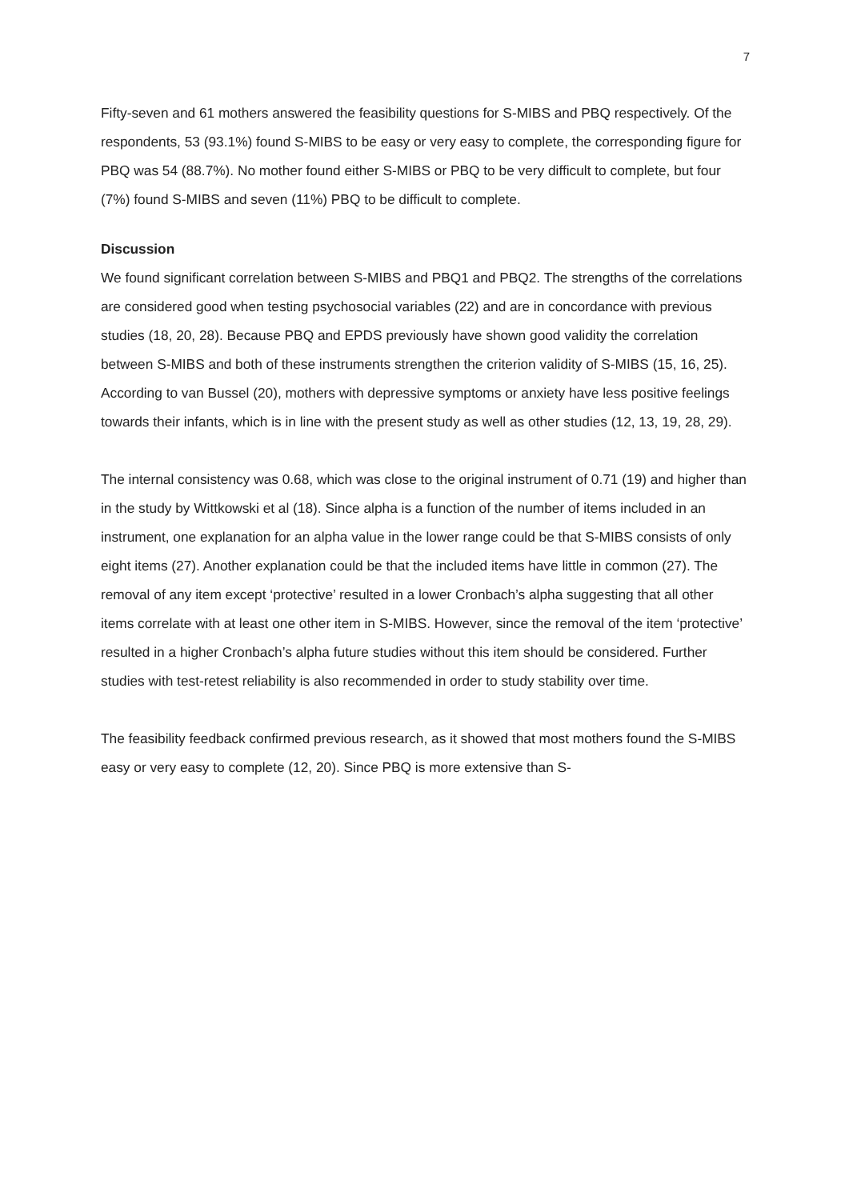7
Fifty-seven and 61 mothers answered the feasibility questions for S-MIBS and PBQ respectively. Of the respondents, 53 (93.1%) found S-MIBS to be easy or very easy to complete, the corresponding figure for PBQ was 54 (88.7%). No mother found either S-MIBS or PBQ to be very difficult to complete, but four (7%) found S-MIBS and seven (11%) PBQ to be difficult to complete.
Discussion
We found significant correlation between S-MIBS and PBQ1 and PBQ2. The strengths of the correlations are considered good when testing psychosocial variables (22) and are in concordance with previous studies (18, 20, 28). Because PBQ and EPDS previously have shown good validity the correlation between S-MIBS and both of these instruments strengthen the criterion validity of S-MIBS (15, 16, 25). According to van Bussel (20), mothers with depressive symptoms or anxiety have less positive feelings towards their infants, which is in line with the present study as well as other studies (12, 13, 19, 28, 29).
The internal consistency was 0.68, which was close to the original instrument of 0.71 (19) and higher than in the study by Wittkowski et al (18). Since alpha is a function of the number of items included in an instrument, one explanation for an alpha value in the lower range could be that S-MIBS consists of only eight items (27). Another explanation could be that the included items have little in common (27). The removal of any item except ‘protective’ resulted in a lower Cronbach’s alpha suggesting that all other items correlate with at least one other item in S-MIBS. However, since the removal of the item ‘protective’ resulted in a higher Cronbach’s alpha future studies without this item should be considered. Further studies with test-retest reliability is also recommended in order to study stability over time.
The feasibility feedback confirmed previous research, as it showed that most mothers found the S-MIBS easy or very easy to complete (12, 20). Since PBQ is more extensive than S-